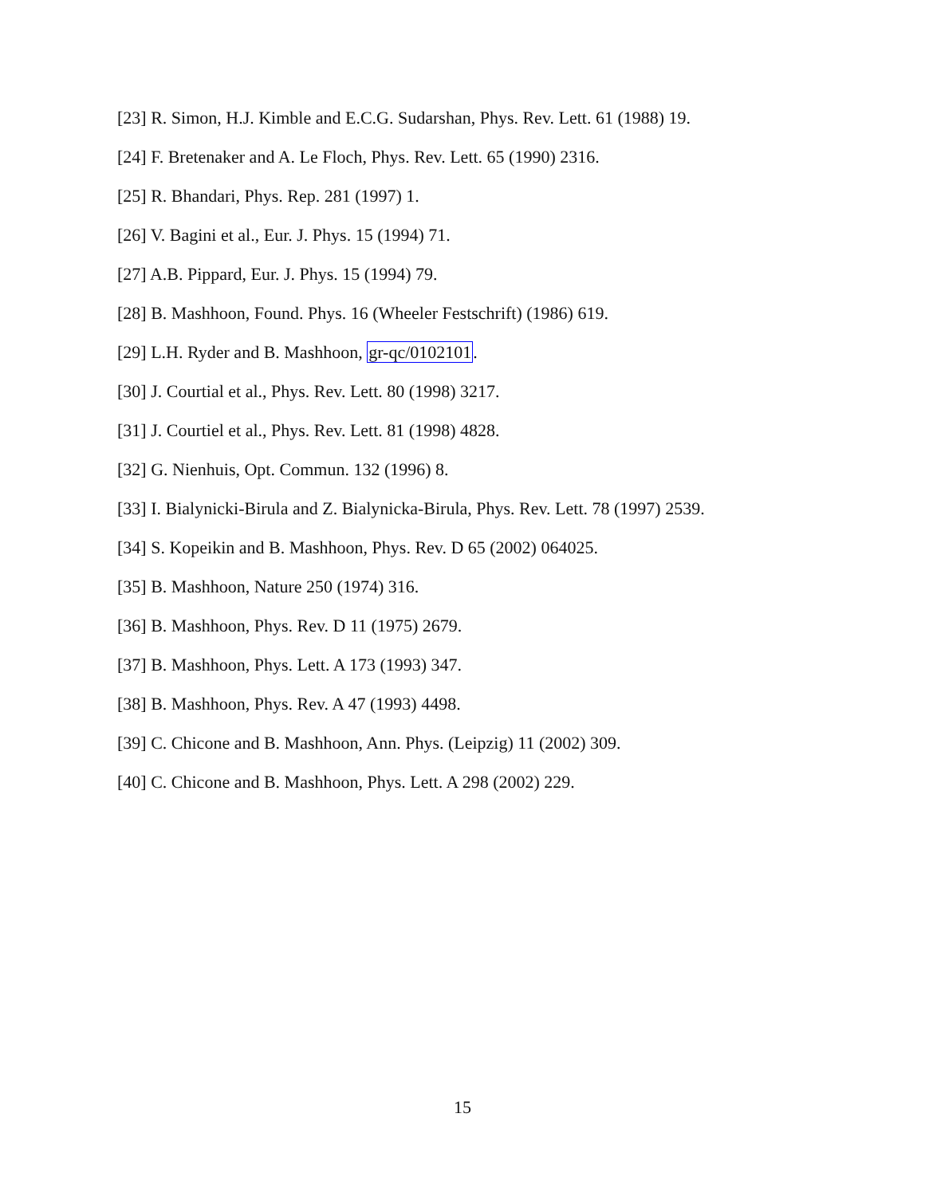[23] R. Simon, H.J. Kimble and E.C.G. Sudarshan, Phys. Rev. Lett. 61 (1988) 19.
[24] F. Bretenaker and A. Le Floch, Phys. Rev. Lett. 65 (1990) 2316.
[25] R. Bhandari, Phys. Rep. 281 (1997) 1.
[26] V. Bagini et al., Eur. J. Phys. 15 (1994) 71.
[27] A.B. Pippard, Eur. J. Phys. 15 (1994) 79.
[28] B. Mashhoon, Found. Phys. 16 (Wheeler Festschrift) (1986) 619.
[29] L.H. Ryder and B. Mashhoon, gr-qc/0102101.
[30] J. Courtial et al., Phys. Rev. Lett. 80 (1998) 3217.
[31] J. Courtiel et al., Phys. Rev. Lett. 81 (1998) 4828.
[32] G. Nienhuis, Opt. Commun. 132 (1996) 8.
[33] I. Bialynicki-Birula and Z. Bialynicka-Birula, Phys. Rev. Lett. 78 (1997) 2539.
[34] S. Kopeikin and B. Mashhoon, Phys. Rev. D 65 (2002) 064025.
[35] B. Mashhoon, Nature 250 (1974) 316.
[36] B. Mashhoon, Phys. Rev. D 11 (1975) 2679.
[37] B. Mashhoon, Phys. Lett. A 173 (1993) 347.
[38] B. Mashhoon, Phys. Rev. A 47 (1993) 4498.
[39] C. Chicone and B. Mashhoon, Ann. Phys. (Leipzig) 11 (2002) 309.
[40] C. Chicone and B. Mashhoon, Phys. Lett. A 298 (2002) 229.
15